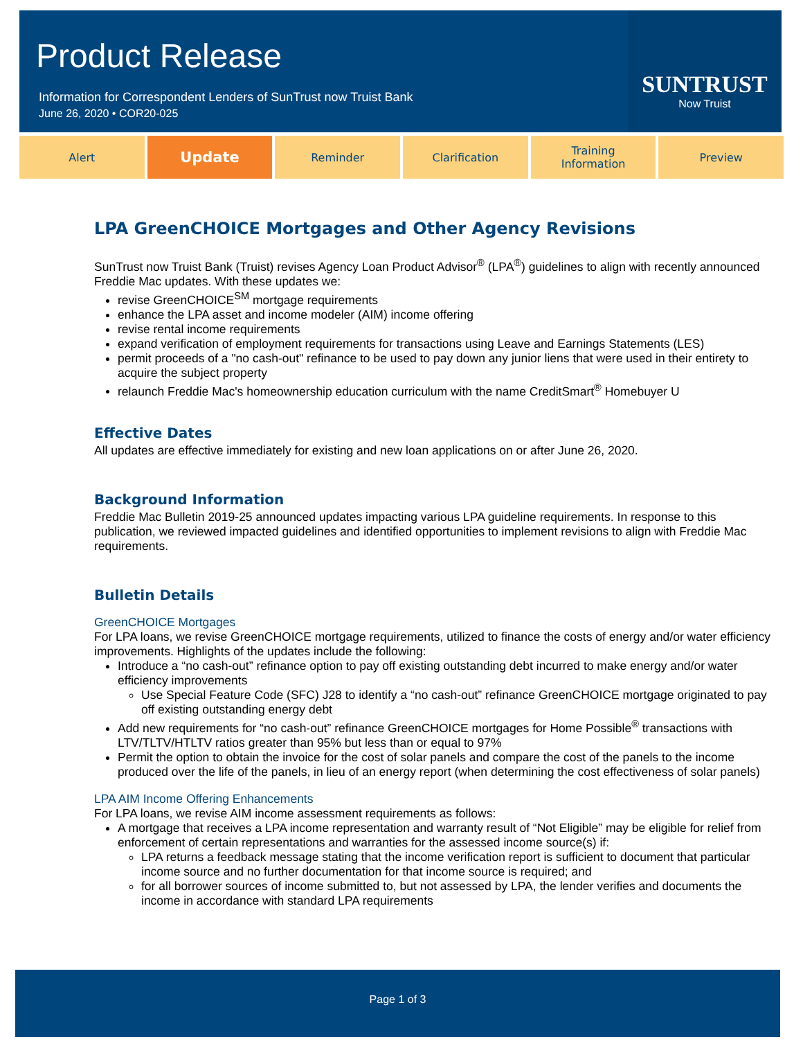Product Release
Information for Correspondent Lenders of SunTrust now Truist Bank
June 26, 2020 • COR20-025
SUNTRUST
Now Truist
Alert
Update
Reminder Clarification Training
Information
Preview
LPA GreenCHOICE Mortgages and Other Agency Revisions
SunTrust now Truist Bank (Truist) revises Agency Loan Product Advisor<sup>®</sup> (LPA<sup>®</sup>) guidelines to align with recently announced Freddie Mac updates. With these updates we:
revise GreenCHOICE<sup>SM</sup> mortgage requirements
enhance the LPA asset and income modeler (AIM) income offering
revise rental income requirements
expand verification of employment requirements for transactions using Leave and Earnings Statements (LES)
permit proceeds of a "no cash-out" refinance to be used to pay down any junior liens that were used in their entirety to acquire the subject property
relaunch Freddie Mac's homeownership education curriculum with the name CreditSmart<sup>®</sup> Homebuyer U
Effective Dates
All updates are effective immediately for existing and new loan applications on or after June 26, 2020.
Background Information
Freddie Mac Bulletin 2019-25 announced updates impacting various LPA guideline requirements. In response to this publication, we reviewed impacted guidelines and identified opportunities to implement revisions to align with Freddie Mac requirements.
Bulletin Details
GreenCHOICE Mortgages
For LPA loans, we revise GreenCHOICE mortgage requirements, utilized to finance the costs of energy and/or water efficiency improvements. Highlights of the updates include the following:
Introduce a “no cash-out” refinance option to pay off existing outstanding debt incurred to make energy and/or water efficiency improvements
Use Special Feature Code (SFC) J28 to identify a “no cash-out” refinance GreenCHOICE mortgage originated to pay off existing outstanding energy debt
Add new requirements for “no cash-out” refinance GreenCHOICE mortgages for Home Possible<sup>®</sup> transactions with LTV/TLTV/HTLTV ratios greater than 95% but less than or equal to 97%
Permit the option to obtain the invoice for the cost of solar panels and compare the cost of the panels to the income produced over the life of the panels, in lieu of an energy report (when determining the cost effectiveness of solar panels)
LPA AIM Income Offering Enhancements
For LPA loans, we revise AIM income assessment requirements as follows:
A mortgage that receives a LPA income representation and warranty result of “Not Eligible” may be eligible for relief from enforcement of certain representations and warranties for the assessed income source(s) if:
LPA returns a feedback message stating that the income verification report is sufficient to document that particular income source and no further documentation for that income source is required; and
for all borrower sources of income submitted to, but not assessed by LPA, the lender verifies and documents the income in accordance with standard LPA requirements
Page 1 of 3